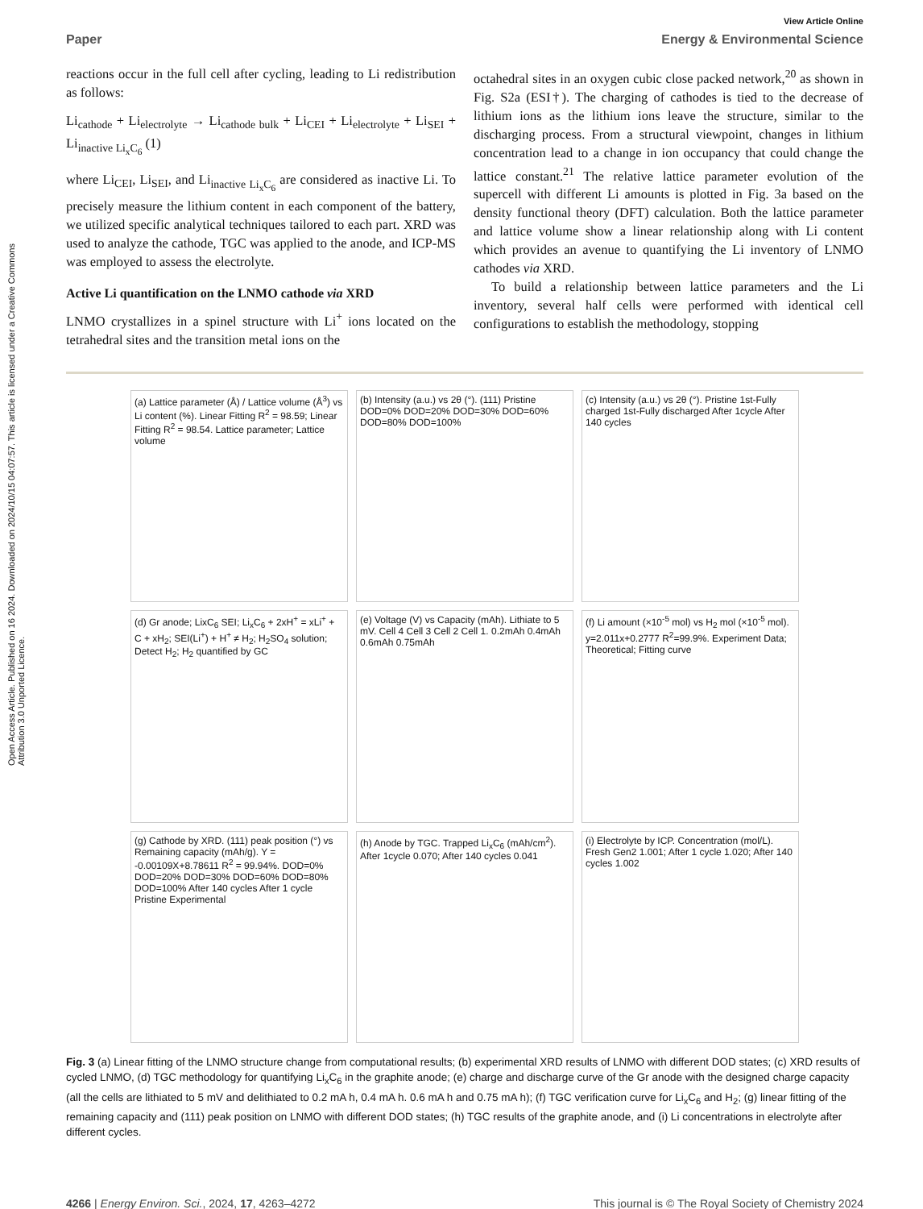Open Access Article. Published on 16 2024. Downloaded on 2024/10/15 04:07:57. This article is licensed under a Creative Commons Attribution 3.0 Unported Licence.
View Article Online
Paper Energy & Environmental Science
reactions occur in the full cell after cycling, leading to Li redistribution as follows:
Li<sub>cathode</sub> + Li<sub>electrolyte</sub> → Li<sub>cathode bulk</sub> + Li<sub>CEI</sub> + Li<sub>electrolyte</sub> + Li<sub>SEI</sub> + Li<sub>inactive Li<sub>x</sub>C<sub>6</sub></sub> (1)
where Li<sub>CEI</sub>, Li<sub>SEI</sub>, and Li<sub>inactive Li<sub>x</sub>C<sub>6</sub></sub> are considered as inactive Li. To precisely measure the lithium content in each component of the battery, we utilized specific analytical techniques tailored to each part. XRD was used to analyze the cathode, TGC was applied to the anode, and ICP-MS was employed to assess the electrolyte.
Active Li quantification on the LNMO cathode via XRD
LNMO crystallizes in a spinel structure with Li<sup>+</sup> ions located on the tetrahedral sites and the transition metal ions on the
octahedral sites in an oxygen cubic close packed network,<sup>20</sup> as shown in Fig. S2a (ESI†). The charging of cathodes is tied to the decrease of lithium ions as the lithium ions leave the structure, similar to the discharging process. From a structural viewpoint, changes in lithium concentration lead to a change in ion occupancy that could change the lattice constant.<sup>21</sup> The relative lattice parameter evolution of the supercell with different Li amounts is plotted in Fig. 3a based on the density functional theory (DFT) calculation. Both the lattice parameter and lattice volume show a linear relationship along with Li content which provides an avenue to quantifying the Li inventory of LNMO cathodes via XRD.
To build a relationship between lattice parameters and the Li inventory, several half cells were performed with identical cell configurations to establish the methodology, stopping
(a) Lattice parameter (Å) / Lattice volume (Å<sup>3</sup>) vs Li content (%). Linear Fitting R<sup>2</sup> = 98.59; Linear Fitting R<sup>2</sup> = 98.54. Lattice parameter; Lattice volume
(b) Intensity (a.u.) vs 2θ (°). (111) Pristine DOD=0% DOD=20% DOD=30% DOD=60% DOD=80% DOD=100%
(c) Intensity (a.u.) vs 2θ (°). Pristine 1st-Fully charged 1st-Fully discharged After 1cycle After 140 cycles
(d) Gr anode; LixC<sub>6</sub> SEI; Li<sub>x</sub>C<sub>6</sub> + 2xH<sup>+</sup> = xLi<sup>+</sup> + C + xH<sub>2</sub>; SEI(Li<sup>+</sup>) + H<sup>+</sup> ≠ H<sub>2</sub>; H<sub>2</sub>SO<sub>4</sub> solution; Detect H<sub>2</sub>; H<sub>2</sub> quantified by GC
(e) Voltage (V) vs Capacity (mAh). Lithiate to 5 mV. Cell 4 Cell 3 Cell 2 Cell 1. 0.2mAh 0.4mAh 0.6mAh 0.75mAh
(f) Li amount (×10<sup>-5</sup> mol) vs H<sub>2</sub> mol (×10<sup>-5</sup> mol). y=2.011x+0.2777 R<sup>2</sup>=99.9%. Experiment Data; Theoretical; Fitting curve
(g) Cathode by XRD. (111) peak position (°) vs Remaining capacity (mAh/g). Y = -0.00109X+8.78611 R<sup>2</sup> = 99.94%. DOD=0% DOD=20% DOD=30% DOD=60% DOD=80% DOD=100% After 140 cycles After 1 cycle Pristine Experimental
(h) Anode by TGC. Trapped Li<sub>x</sub>C<sub>6</sub> (mAh/cm<sup>2</sup>). After 1cycle 0.070; After 140 cycles 0.041
(i) Electrolyte by ICP. Concentration (mol/L). Fresh Gen2 1.001; After 1 cycle 1.020; After 140 cycles 1.002
Fig. 3 (a) Linear fitting of the LNMO structure change from computational results; (b) experimental XRD results of LNMO with different DOD states; (c) XRD results of cycled LNMO, (d) TGC methodology for quantifying Li<sub>x</sub>C<sub>6</sub> in the graphite anode; (e) charge and discharge curve of the Gr anode with the designed charge capacity (all the cells are lithiated to 5 mV and delithiated to 0.2 mA h, 0.4 mA h. 0.6 mA h and 0.75 mA h); (f) TGC verification curve for Li<sub>x</sub>C<sub>6</sub> and H<sub>2</sub>; (g) linear fitting of the remaining capacity and (111) peak position on LNMO with different DOD states; (h) TGC results of the graphite anode, and (i) Li concentrations in electrolyte after different cycles.
4266 | Energy Environ. Sci., 2024, 17, 4263–4272 This journal is © The Royal Society of Chemistry 2024